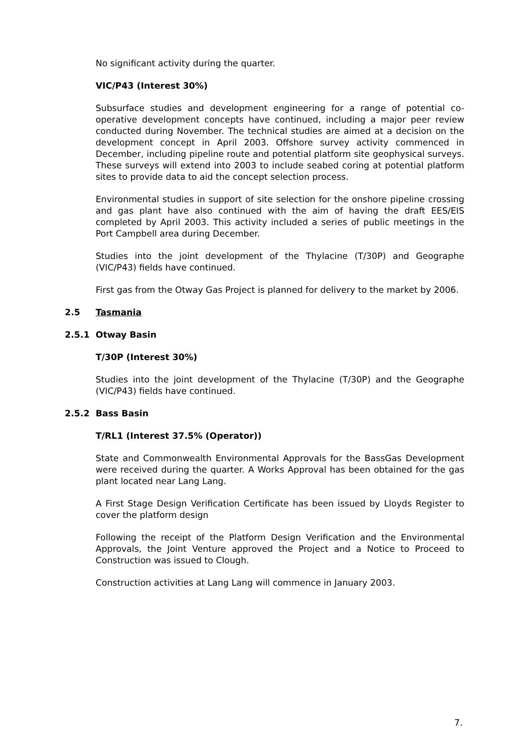No significant activity during the quarter.
VIC/P43 (Interest 30%)
Subsurface studies and development engineering for a range of potential co-operative development concepts have continued, including a major peer review conducted during November. The technical studies are aimed at a decision on the development concept in April 2003. Offshore survey activity commenced in December, including pipeline route and potential platform site geophysical surveys. These surveys will extend into 2003 to include seabed coring at potential platform sites to provide data to aid the concept selection process.
Environmental studies in support of site selection for the onshore pipeline crossing and gas plant have also continued with the aim of having the draft EES/EIS completed by April 2003. This activity included a series of public meetings in the Port Campbell area during December.
Studies into the joint development of the Thylacine (T/30P) and Geographe (VIC/P43) fields have continued.
First gas from the Otway Gas Project is planned for delivery to the market by 2006.
2.5 Tasmania
2.5.1 Otway Basin
T/30P (Interest 30%)
Studies into the joint development of the Thylacine (T/30P) and the Geographe (VIC/P43) fields have continued.
2.5.2 Bass Basin
T/RL1 (Interest 37.5% (Operator))
State and Commonwealth Environmental Approvals for the BassGas Development were received during the quarter. A Works Approval has been obtained for the gas plant located near Lang Lang.
A First Stage Design Verification Certificate has been issued by Lloyds Register to cover the platform design
Following the receipt of the Platform Design Verification and the Environmental Approvals, the Joint Venture approved the Project and a Notice to Proceed to Construction was issued to Clough.
Construction activities at Lang Lang will commence in January 2003.
7.